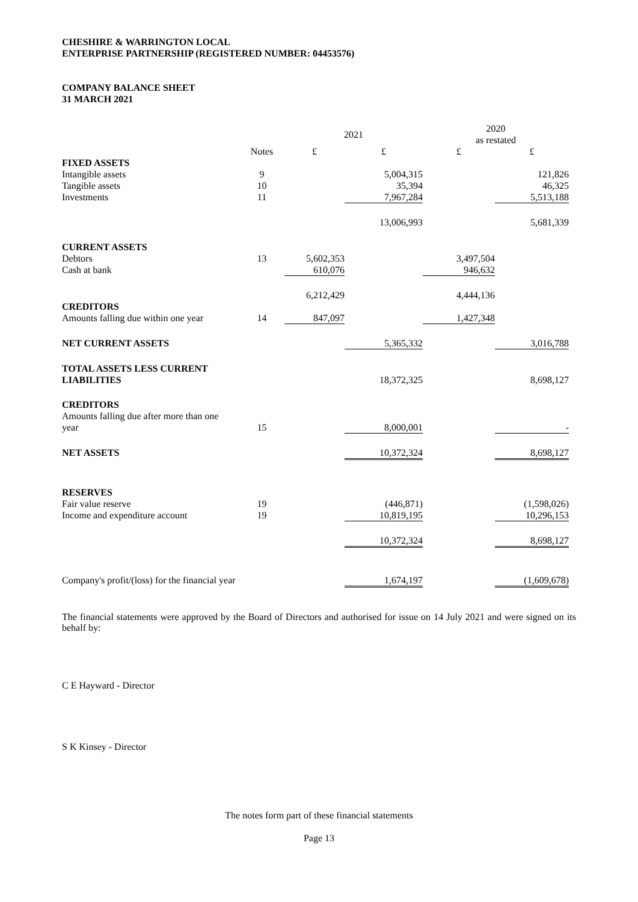CHESHIRE & WARRINGTON LOCAL
ENTERPRISE PARTNERSHIP (REGISTERED NUMBER: 04453576)
COMPANY BALANCE SHEET
31 MARCH 2021
| | | 2021 | | 2020 as restated | |
| --- | --- | --- | --- | --- | --- |
| | Notes | £ | £ | £ | £ |
| FIXED ASSETS | | | | | |
| Intangible assets | 9 | | 5,004,315 | | 121,826 |
| Tangible assets | 10 | | 35,394 | | 46,325 |
| Investments | 11 | | 7,967,284 | | 5,513,188 |
| | | | 13,006,993 | | 5,681,339 |
| CURRENT ASSETS | | | | | |
| Debtors | 13 | 5,602,353 | | 3,497,504 | |
| Cash at bank | | 610,076 | | 946,632 | |
| | | 6,212,429 | | 4,444,136 | |
| CREDITORS | | | | | |
| Amounts falling due within one year | 14 | 847,097 | | 1,427,348 | |
| NET CURRENT ASSETS | | | 5,365,332 | | 3,016,788 |
| TOTAL ASSETS LESS CURRENT LIABILITIES | | | 18,372,325 | | 8,698,127 |
| CREDITORS Amounts falling due after more than one year | 15 | | 8,000,001 | | - |
| NET ASSETS | | | 10,372,324 | | 8,698,127 |
| RESERVES | | | | | |
| Fair value reserve | 19 | | (446,871) | | (1,598,026) |
| Income and expenditure account | 19 | | 10,819,195 | | 10,296,153 |
| | | | 10,372,324 | | 8,698,127 |
| Company's profit/(loss) for the financial year | | | 1,674,197 | | (1,609,678) |
The financial statements were approved by the Board of Directors and authorised for issue on 14 July 2021 and were signed on its behalf by:
C E Hayward - Director
S K Kinsey - Director
The notes form part of these financial statements
Page 13